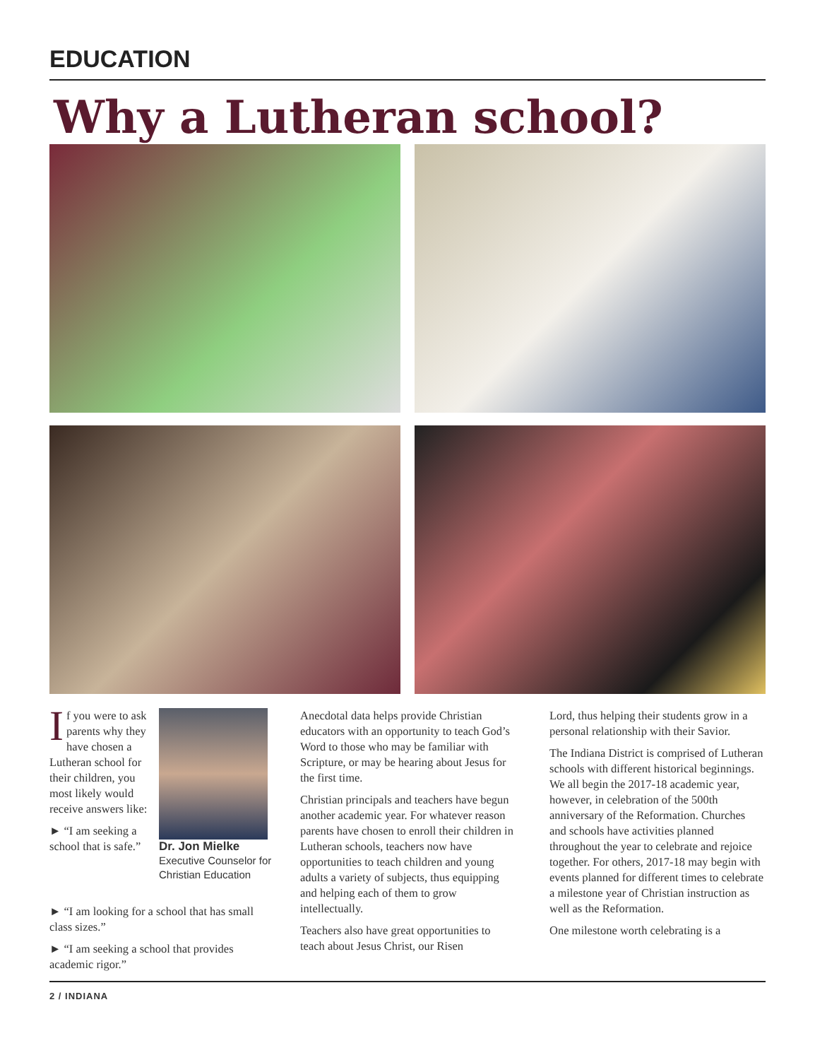EDUCATION
Why a Lutheran school?
If you were to ask parents why they have chosen a Lutheran school for their children, you most likely would receive answers like:
► “I am seeking a school that is safe.”
Dr. Jon Mielke
Executive Counselor for Christian Education
Anecdotal data helps provide Christian educators with an opportunity to teach God’s Word to those who may be familiar with Scripture, or may be hearing about Jesus for the first time.
Christian principals and teachers have begun another academic year. For whatever reason parents have chosen to enroll their children in Lutheran schools, teachers now have opportunities to teach children and young adults a variety of subjects, thus equipping and helping each of them to grow intellectually.
Teachers also have great opportunities to teach about Jesus Christ, our Risen
Lord, thus helping their students grow in a personal relationship with their Savior.
The Indiana District is comprised of Lutheran schools with different historical beginnings. We all begin the 2017-18 academic year, however, in celebration of the 500th anniversary of the Reformation. Churches and schools have activities planned throughout the year to celebrate and rejoice together. For others, 2017-18 may begin with events planned for different times to celebrate a milestone year of Christian instruction as well as the Reformation.
One milestone worth celebrating is a
► “I am looking for a school that has small class sizes.”
► “I am seeking a school that provides academic rigor.”
2 / INDIANA